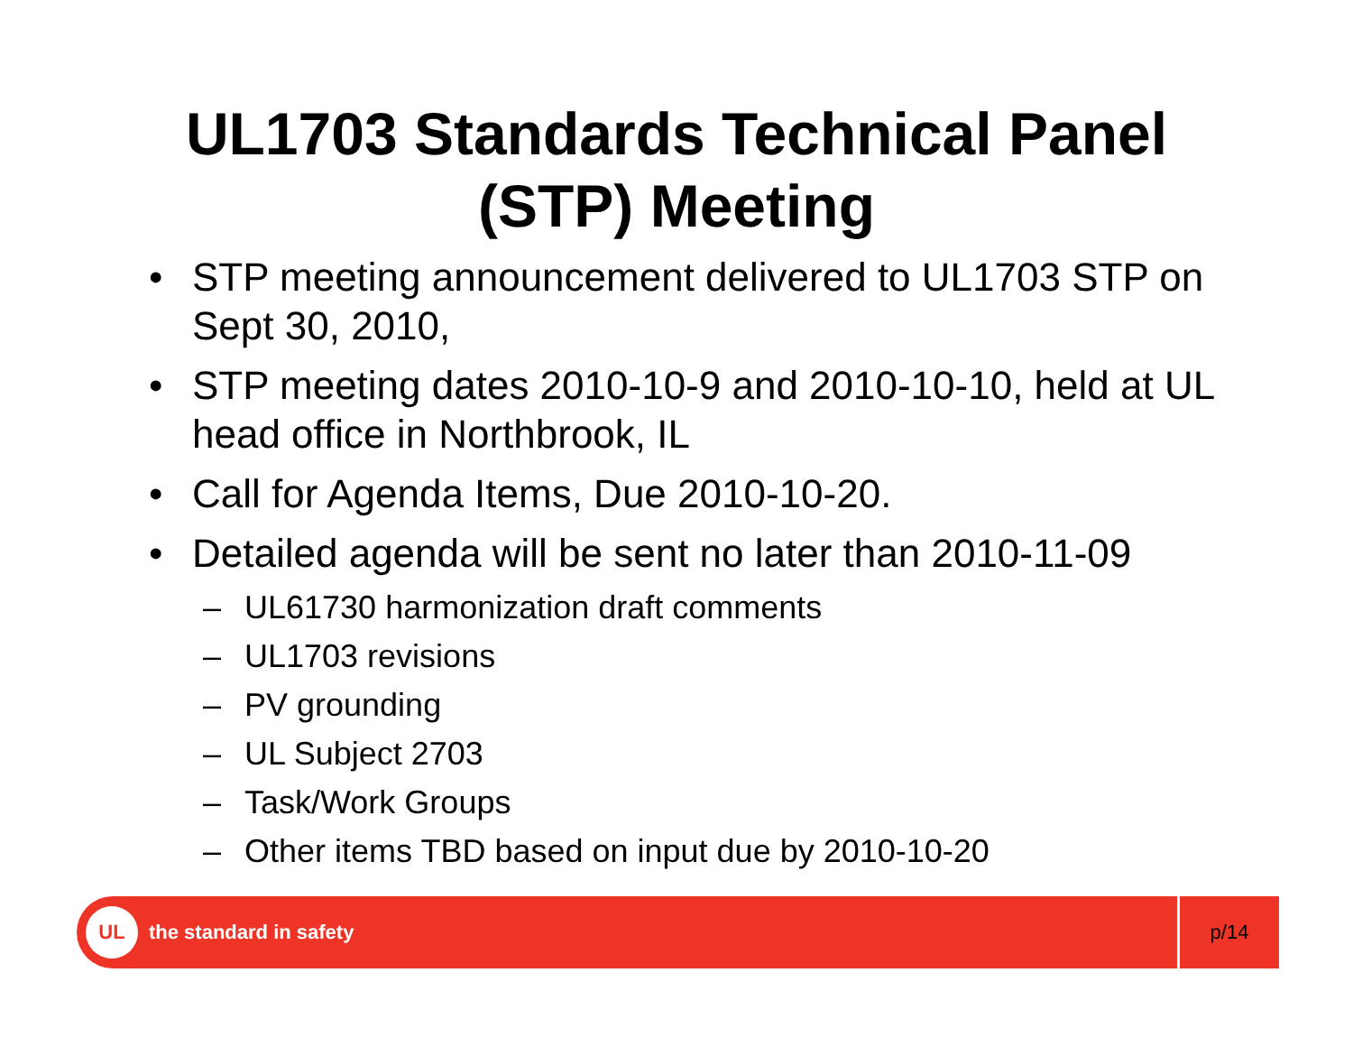UL1703 Standards Technical Panel
(STP) Meeting
• STP meeting announcement delivered to UL1703 STP on Sept 30, 2010,
• STP meeting dates 2010-10-9 and 2010-10-10, held at UL head office in Northbrook, IL
• Call for Agenda Items, Due 2010-10-20.
• Detailed agenda will be sent no later than 2010-11-09
– UL61730 harmonization draft comments
– UL1703 revisions
– PV grounding
– UL Subject 2703
– Task/Work Groups
– Other items TBD based on input due by 2010-10-20
UL
the standard in safety
p/14